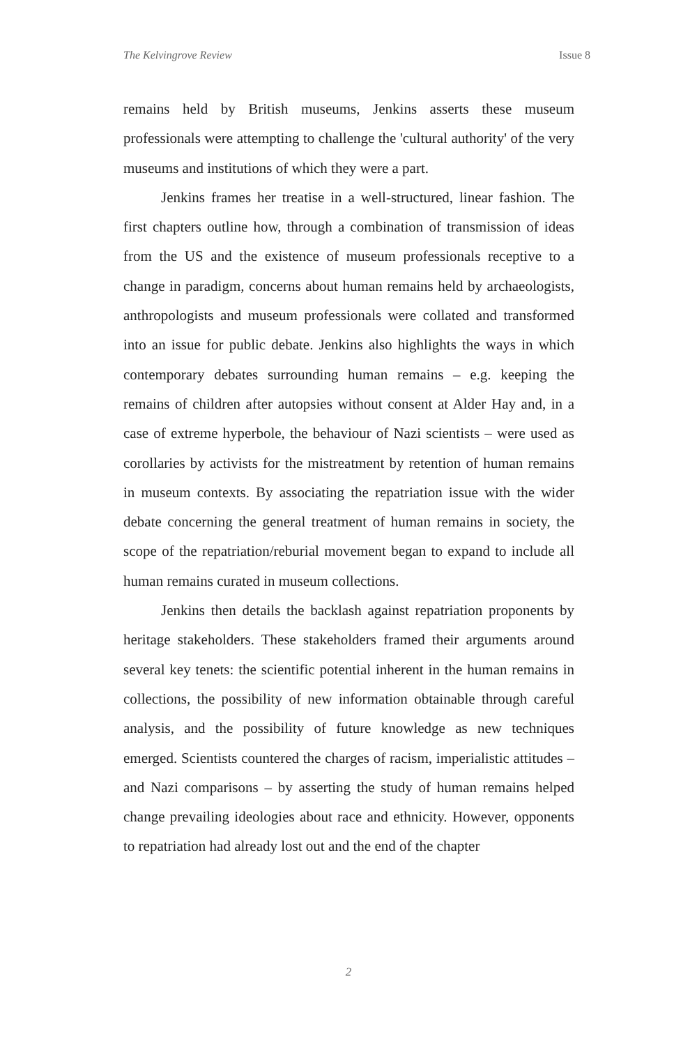The Kelvingrove Review Issue 8
remains held by British museums, Jenkins asserts these museum professionals were attempting to challenge the 'cultural authority' of the very museums and institutions of which they were a part.
Jenkins frames her treatise in a well-structured, linear fashion. The first chapters outline how, through a combination of transmission of ideas from the US and the existence of museum professionals receptive to a change in paradigm, concerns about human remains held by archaeologists, anthropologists and museum professionals were collated and transformed into an issue for public debate. Jenkins also highlights the ways in which contemporary debates surrounding human remains – e.g. keeping the remains of children after autopsies without consent at Alder Hay and, in a case of extreme hyperbole, the behaviour of Nazi scientists – were used as corollaries by activists for the mistreatment by retention of human remains in museum contexts. By associating the repatriation issue with the wider debate concerning the general treatment of human remains in society, the scope of the repatriation/reburial movement began to expand to include all human remains curated in museum collections.
Jenkins then details the backlash against repatriation proponents by heritage stakeholders. These stakeholders framed their arguments around several key tenets: the scientific potential inherent in the human remains in collections, the possibility of new information obtainable through careful analysis, and the possibility of future knowledge as new techniques emerged. Scientists countered the charges of racism, imperialistic attitudes – and Nazi comparisons – by asserting the study of human remains helped change prevailing ideologies about race and ethnicity. However, opponents to repatriation had already lost out and the end of the chapter
2